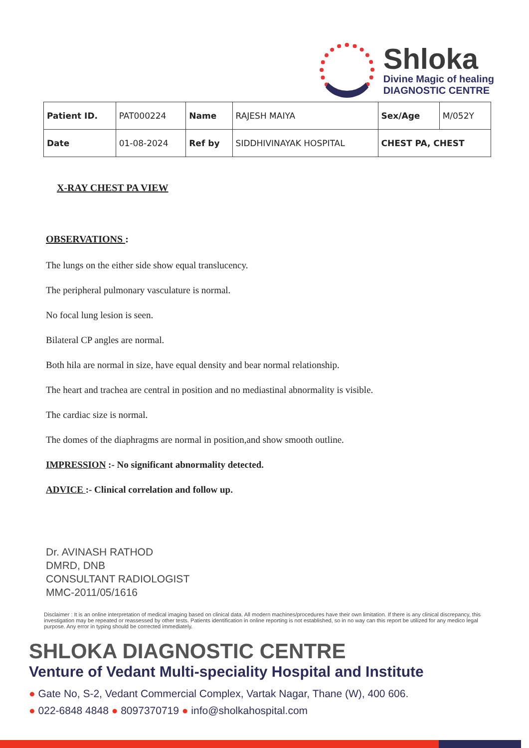Shloka
Divine Magic of healing
DIAGNOSTIC CENTRE
| Patient ID. | PAT000224 | Name | RAJESH MAIYA | Sex/Age | M/052Y |
| Date | 01-08-2024 | Ref by | SIDDHIVINAYAK HOSPITAL | CHEST PA, CHEST | |
X-RAY CHEST PA VIEW
OBSERVATIONS :
The lungs on the either side show equal translucency.
The peripheral pulmonary vasculature is normal.
No focal lung lesion is seen.
Bilateral CP angles are normal.
Both hila are normal in size, have equal density and bear normal relationship.
The heart and trachea are central in position and no mediastinal abnormality is visible.
The cardiac size is normal.
The domes of the diaphragms are normal in position,and show smooth outline.
IMPRESSION :- No significant abnormality detected.
ADVICE :- Clinical correlation and follow up.
Dr. AVINASH RATHOD
DMRD, DNB
CONSULTANT RADIOLOGIST
MMC-2011/05/1616
Disclaimer : It is an online interpretation of medical imaging based on clinical data. All modern machines/procedures have their own limitation. If there is any clinical discrepancy, this investigation may be repeated or reassessed by other tests. Patients identification in online reporting is not established, so in no way can this report be utilized for any medico legal purpose. Any error in typing should be corrected immediately.
SHLOKA DIAGNOSTIC CENTRE
Venture of Vedant Multi-speciality Hospital and Institute
● Gate No, S-2, Vedant Commercial Complex, Vartak Nagar, Thane (W), 400 606.
● 022-6848 4848 ● 8097370719 ● info@sholkahospital.com